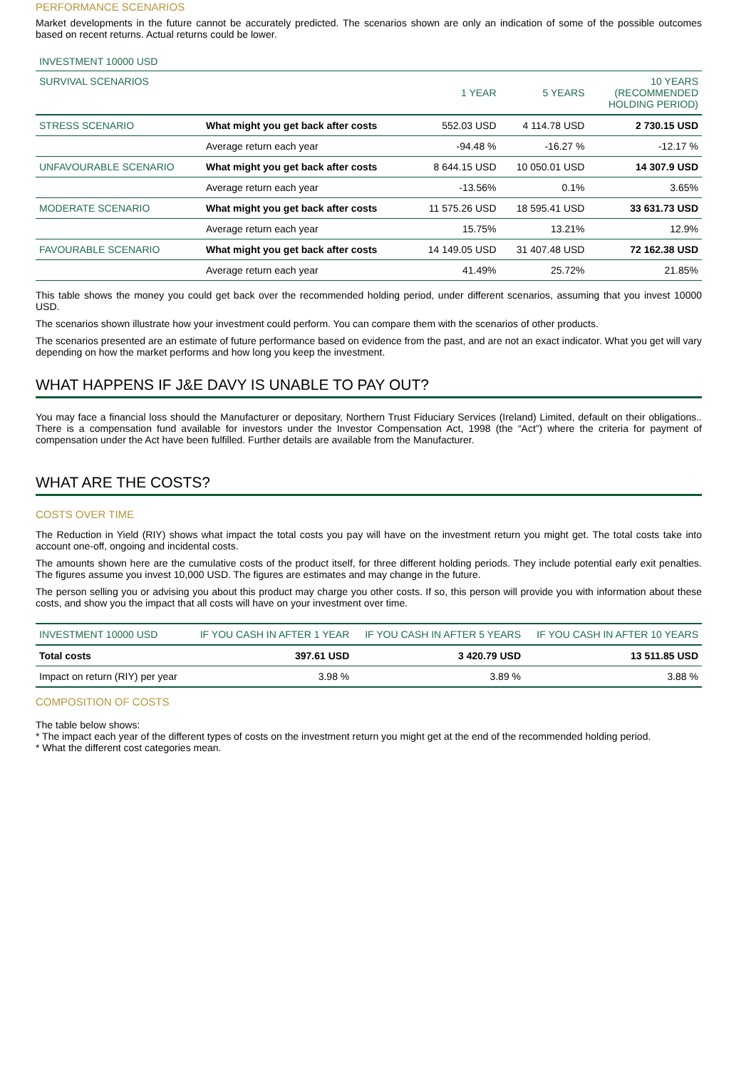PERFORMANCE SCENARIOS
Market developments in the future cannot be accurately predicted. The scenarios shown are only an indication of some of the possible outcomes based on recent returns. Actual returns could be lower.
INVESTMENT 10000 USD
| SURVIVAL SCENARIOS | | 1 YEAR | 5 YEARS | 10 YEARS (RECOMMENDED HOLDING PERIOD) |
| --- | --- | --- | --- | --- |
| STRESS SCENARIO | What might you get back after costs | 552.03 USD | 4 114.78 USD | 2 730.15 USD |
| | Average return each year | -94.48 % | -16.27 % | -12.17 % |
| UNFAVOURABLE SCENARIO | What might you get back after costs | 8 644.15 USD | 10 050.01 USD | 14 307.9 USD |
| | Average return each year | -13.56% | 0.1% | 3.65% |
| MODERATE SCENARIO | What might you get back after costs | 11 575.26 USD | 18 595.41 USD | 33 631.73 USD |
| | Average return each year | 15.75% | 13.21% | 12.9% |
| FAVOURABLE SCENARIO | What might you get back after costs | 14 149.05 USD | 31 407.48 USD | 72 162.38 USD |
| | Average return each year | 41.49% | 25.72% | 21.85% |
This table shows the money you could get back over the recommended holding period, under different scenarios, assuming that you invest 10000 USD.
The scenarios shown illustrate how your investment could perform. You can compare them with the scenarios of other products.
The scenarios presented are an estimate of future performance based on evidence from the past, and are not an exact indicator. What you get will vary depending on how the market performs and how long you keep the investment.
WHAT HAPPENS IF J&E DAVY IS UNABLE TO PAY OUT?
You may face a financial loss should the Manufacturer or depositary, Northern Trust Fiduciary Services (Ireland) Limited, default on their obligations.. There is a compensation fund available for investors under the Investor Compensation Act, 1998 (the “Act”) where the criteria for payment of compensation under the Act have been fulfilled. Further details are available from the Manufacturer.
WHAT ARE THE COSTS?
COSTS OVER TIME
The Reduction in Yield (RIY) shows what impact the total costs you pay will have on the investment return you might get. The total costs take into account one-off, ongoing and incidental costs.
The amounts shown here are the cumulative costs of the product itself, for three different holding periods. They include potential early exit penalties. The figures assume you invest 10,000 USD. The figures are estimates and may change in the future.
The person selling you or advising you about this product may charge you other costs. If so, this person will provide you with information about these costs, and show you the impact that all costs will have on your investment over time.
| INVESTMENT 10000 USD | IF YOU CASH IN AFTER 1 YEAR | IF YOU CASH IN AFTER 5 YEARS | IF YOU CASH IN AFTER 10 YEARS |
| --- | --- | --- | --- |
| Total costs | 397.61 USD | 3 420.79 USD | 13 511.85 USD |
| Impact on return (RIY) per year | 3.98 % | 3.89 % | 3.88 % |
COMPOSITION OF COSTS
The table below shows:
* The impact each year of the different types of costs on the investment return you might get at the end of the recommended holding period.
* What the different cost categories mean.